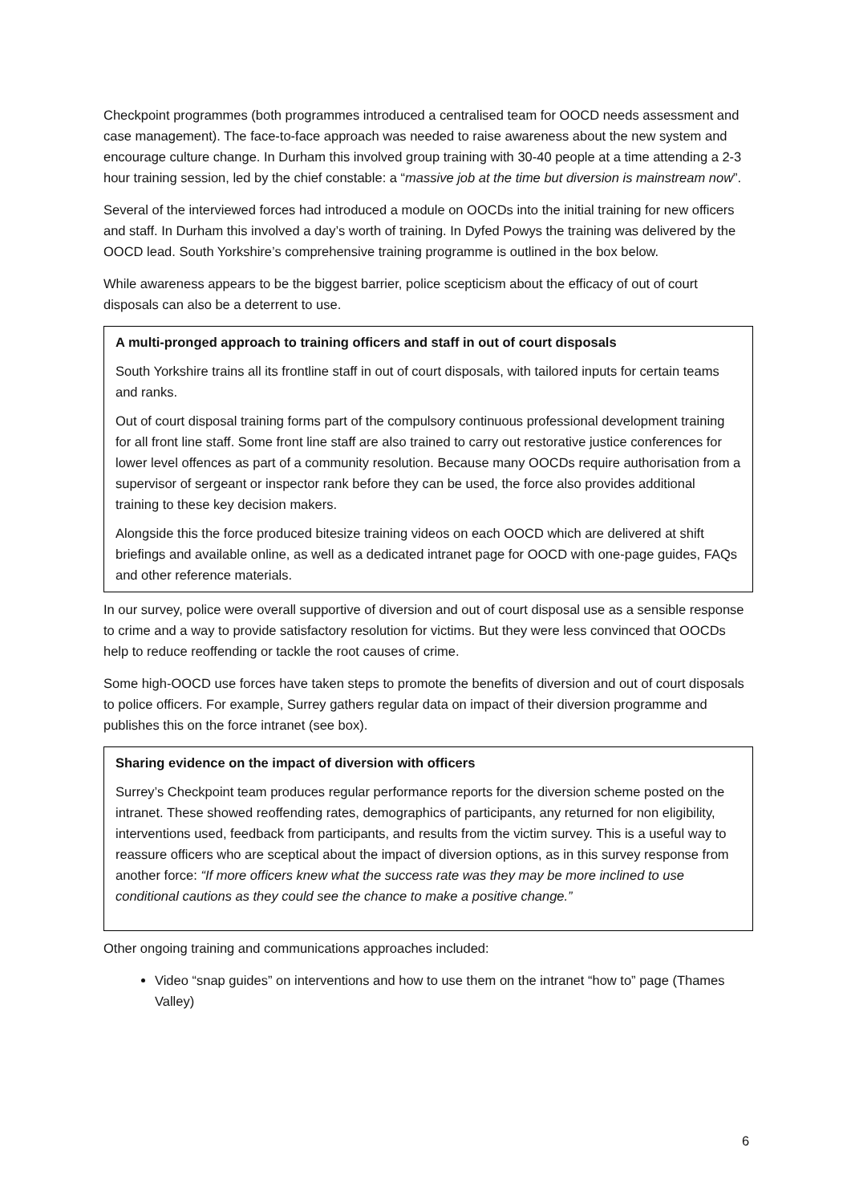Checkpoint programmes (both programmes introduced a centralised team for OOCD needs assessment and case management). The face-to-face approach was needed to raise awareness about the new system and encourage culture change. In Durham this involved group training with 30-40 people at a time attending a 2-3 hour training session, led by the chief constable: a “massive job at the time but diversion is mainstream now”.
Several of the interviewed forces had introduced a module on OOCDs into the initial training for new officers and staff. In Durham this involved a day’s worth of training. In Dyfed Powys the training was delivered by the OOCD lead. South Yorkshire’s comprehensive training programme is outlined in the box below.
While awareness appears to be the biggest barrier, police scepticism about the efficacy of out of court disposals can also be a deterrent to use.
A multi-pronged approach to training officers and staff in out of court disposals
South Yorkshire trains all its frontline staff in out of court disposals, with tailored inputs for certain teams and ranks.
Out of court disposal training forms part of the compulsory continuous professional development training for all front line staff. Some front line staff are also trained to carry out restorative justice conferences for lower level offences as part of a community resolution. Because many OOCDs require authorisation from a supervisor of sergeant or inspector rank before they can be used, the force also provides additional training to these key decision makers.
Alongside this the force produced bitesize training videos on each OOCD which are delivered at shift briefings and available online, as well as a dedicated intranet page for OOCD with one-page guides, FAQs and other reference materials.
In our survey, police were overall supportive of diversion and out of court disposal use as a sensible response to crime and a way to provide satisfactory resolution for victims. But they were less convinced that OOCDs help to reduce reoffending or tackle the root causes of crime.
Some high-OOCD use forces have taken steps to promote the benefits of diversion and out of court disposals to police officers. For example, Surrey gathers regular data on impact of their diversion programme and publishes this on the force intranet (see box).
Sharing evidence on the impact of diversion with officers
Surrey’s Checkpoint team produces regular performance reports for the diversion scheme posted on the intranet. These showed reoffending rates, demographics of participants, any returned for non eligibility, interventions used, feedback from participants, and results from the victim survey. This is a useful way to reassure officers who are sceptical about the impact of diversion options, as in this survey response from another force: “If more officers knew what the success rate was they may be more inclined to use conditional cautions as they could see the chance to make a positive change.”
Other ongoing training and communications approaches included:
Video “snap guides” on interventions and how to use them on the intranet “how to” page (Thames Valley)
6